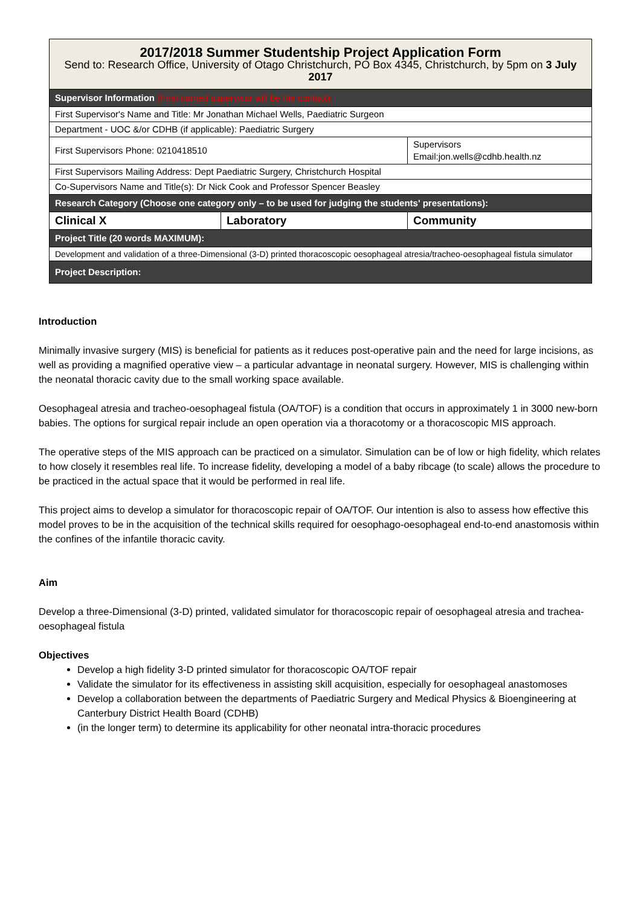| 2017/2018 Summer Studentship Project Application Form Send to: Research Office, University of Otago Christchurch, PO Box 4345, Christchurch, by 5pm on 3 July 2017 | | |
| Supervisor Information (First named supervisor will be the contact): | | |
| First Supervisor's Name and Title: Mr Jonathan Michael Wells, Paediatric Surgeon | | |
| Department - UOC &/or CDHB (if applicable): Paediatric Surgery | | |
| First Supervisors Phone: 0210418510 | | Supervisors Email:jon.wells@cdhb.health.nz |
| First Supervisors Mailing Address: Dept Paediatric Surgery, Christchurch Hospital | | |
| Co-Supervisors Name and Title(s): Dr Nick Cook and Professor Spencer Beasley | | |
| Research Category (Choose one category only – to be used for judging the students' presentations): | | |
| Clinical X | Laboratory | Community |
| Project Title (20 words MAXIMUM): | | |
| Development and validation of a three-Dimensional (3-D) printed thoracoscopic oesophageal atresia/tracheo-oesophageal fistula simulator | | |
| Project Description: | | |
Introduction
Minimally invasive surgery (MIS) is beneficial for patients as it reduces post-operative pain and the need for large incisions, as well as providing a magnified operative view – a particular advantage in neonatal surgery. However, MIS is challenging within the neonatal thoracic cavity due to the small working space available.
Oesophageal atresia and tracheo-oesophageal fistula (OA/TOF) is a condition that occurs in approximately 1 in 3000 new-born babies. The options for surgical repair include an open operation via a thoracotomy or a thoracoscopic MIS approach.
The operative steps of the MIS approach can be practiced on a simulator. Simulation can be of low or high fidelity, which relates to how closely it resembles real life. To increase fidelity, developing a model of a baby ribcage (to scale) allows the procedure to be practiced in the actual space that it would be performed in real life.
This project aims to develop a simulator for thoracoscopic repair of OA/TOF. Our intention is also to assess how effective this model proves to be in the acquisition of the technical skills required for oesophago-oesophageal end-to-end anastomosis within the confines of the infantile thoracic cavity.
Aim
Develop a three-Dimensional (3-D) printed, validated simulator for thoracoscopic repair of oesophageal atresia and trachea-oesophageal fistula
Objectives
Develop a high fidelity 3-D printed simulator for thoracoscopic OA/TOF repair
Validate the simulator for its effectiveness in assisting skill acquisition, especially for oesophageal anastomoses
Develop a collaboration between the departments of Paediatric Surgery and Medical Physics & Bioengineering at Canterbury District Health Board (CDHB)
(in the longer term) to determine its applicability for other neonatal intra-thoracic procedures